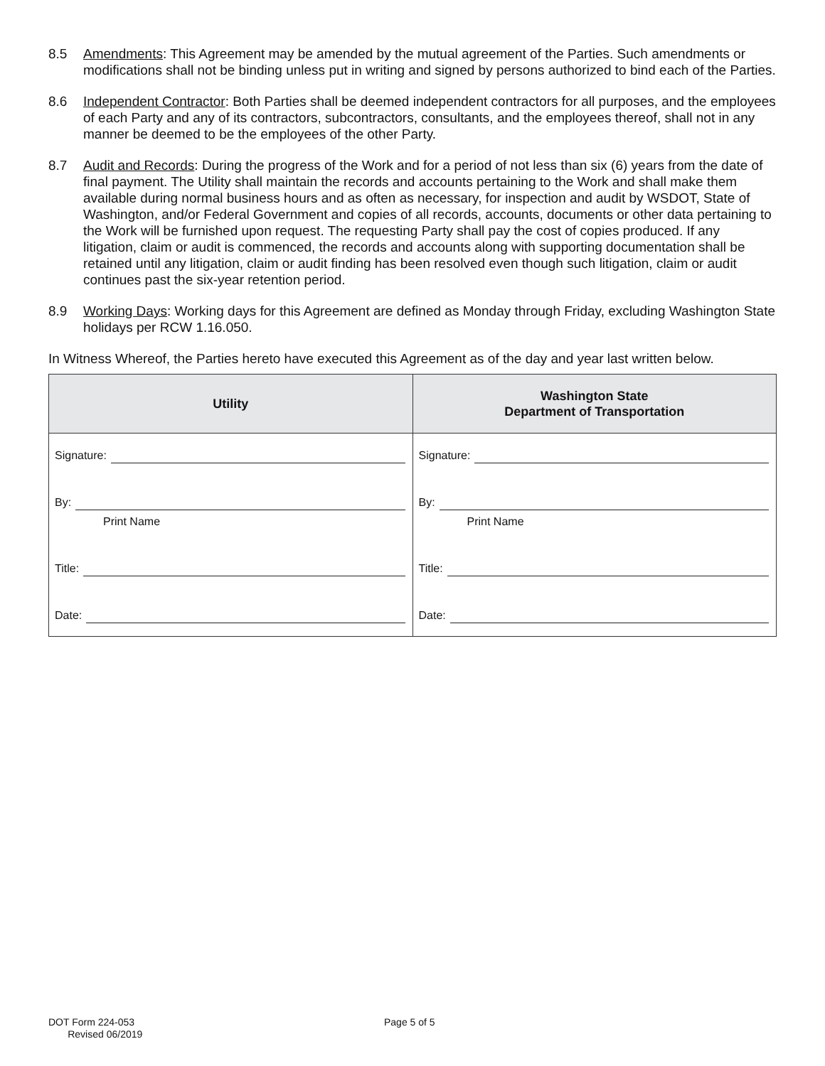8.5 Amendments: This Agreement may be amended by the mutual agreement of the Parties. Such amendments or modifications shall not be binding unless put in writing and signed by persons authorized to bind each of the Parties.
8.6 Independent Contractor: Both Parties shall be deemed independent contractors for all purposes, and the employees of each Party and any of its contractors, subcontractors, consultants, and the employees thereof, shall not in any manner be deemed to be the employees of the other Party.
8.7 Audit and Records: During the progress of the Work and for a period of not less than six (6) years from the date of final payment. The Utility shall maintain the records and accounts pertaining to the Work and shall make them available during normal business hours and as often as necessary, for inspection and audit by WSDOT, State of Washington, and/or Federal Government and copies of all records, accounts, documents or other data pertaining to the Work will be furnished upon request. The requesting Party shall pay the cost of copies produced. If any litigation, claim or audit is commenced, the records and accounts along with supporting documentation shall be retained until any litigation, claim or audit finding has been resolved even though such litigation, claim or audit continues past the six-year retention period.
8.9 Working Days: Working days for this Agreement are defined as Monday through Friday, excluding Washington State holidays per RCW 1.16.050.
In Witness Whereof, the Parties hereto have executed this Agreement as of the day and year last written below.
| Utility | Washington State Department of Transportation |
| --- | --- |
| Signature: By: Print Name Title: Date: | Signature: By: Print Name Title: Date: |
DOT Form 224-053
Revised 06/2019
Page 5 of 5